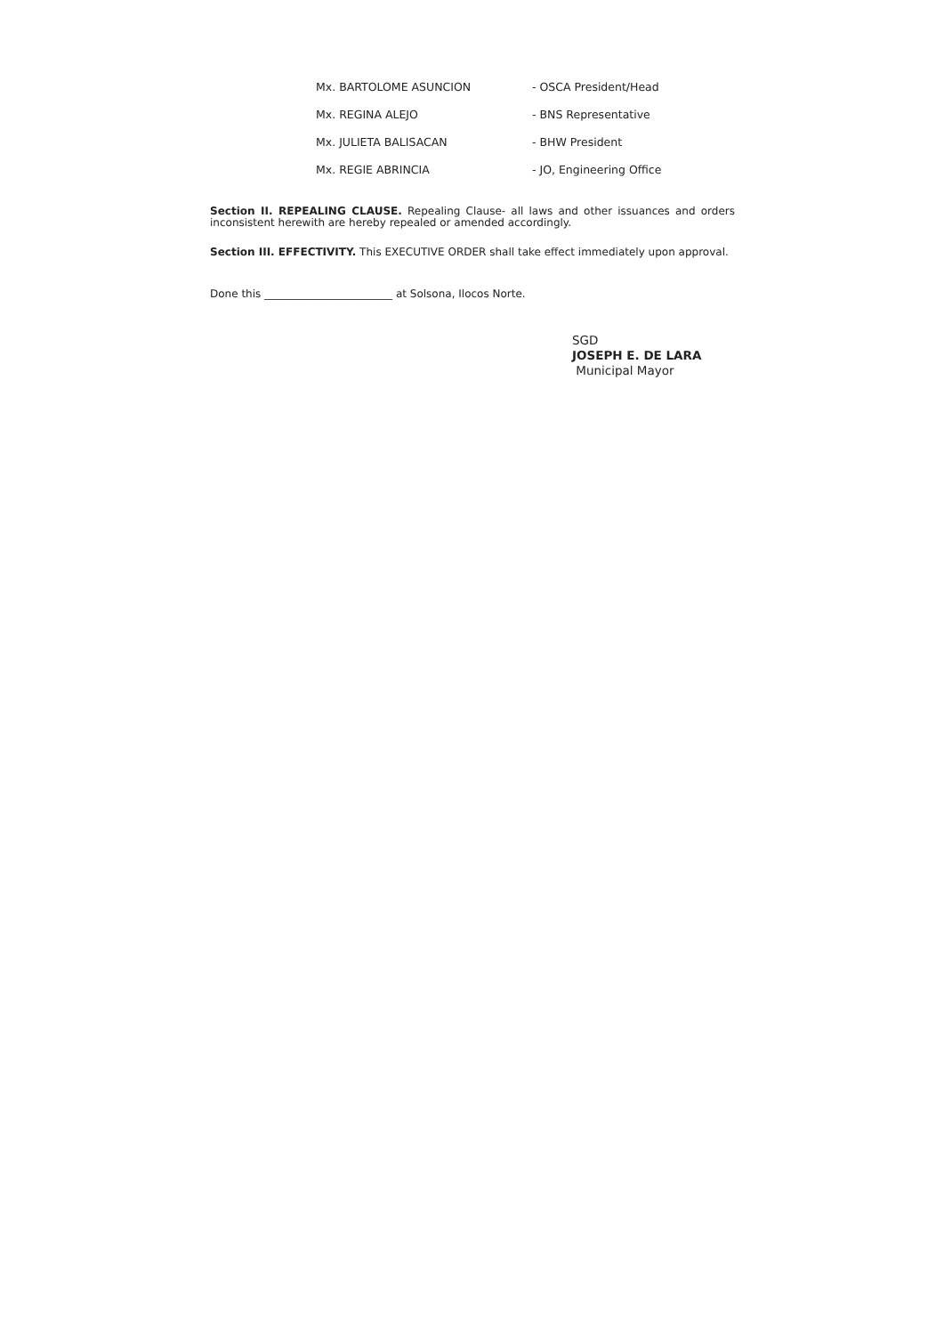Mx. BARTOLOME ASUNCION - OSCA President/Head
Mx. REGINA ALEJO - BNS Representative
Mx. JULIETA BALISACAN - BHW President
Mx. REGIE ABRINCIA - JO, Engineering Office
Section II. REPEALING CLAUSE. Repealing Clause- all laws and other issuances and orders inconsistent herewith are hereby repealed or amended accordingly.
Section III. EFFECTIVITY. This EXECUTIVE ORDER shall take effect immediately upon approval.
Done this ________________________ at Solsona, Ilocos Norte.
SGD
JOSEPH E. DE LARA
Municipal Mayor